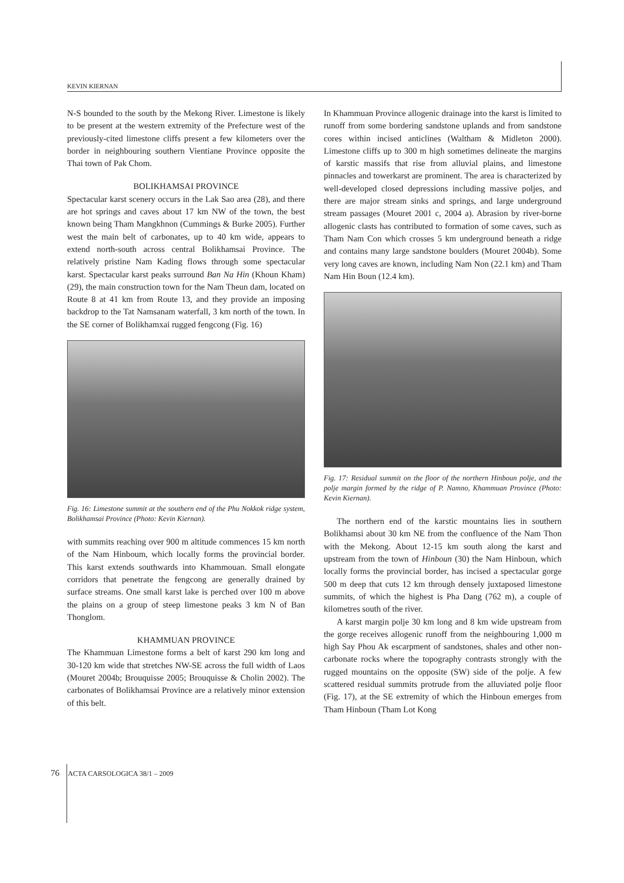KEVIN KIERNAN
N-S bounded to the south by the Mekong River. Limestone is likely to be present at the western extremity of the Prefecture west of the previously-cited limestone cliffs present a few kilometers over the border in neighbouring southern Vientiane Province opposite the Thai town of Pak Chom.
BOLIKHAMSAI PROVINCE
Spectacular karst scenery occurs in the Lak Sao area (28), and there are hot springs and caves about 17 km NW of the town, the best known being Tham Mangkhnon (Cummings & Burke 2005). Further west the main belt of carbonates, up to 40 km wide, appears to extend north-south across central Bolikhamsai Province. The relatively pristine Nam Kading flows through some spectacular karst. Spectacular karst peaks surround Ban Na Hin (Khoun Kham) (29), the main construction town for the Nam Theun dam, located on Route 8 at 41 km from Route 13, and they provide an imposing backdrop to the Tat Namsanam waterfall, 3 km north of the town. In the SE corner of Bolikhamxai rugged fengcong (Fig. 16)
Fig. 16: Limestone summit at the southern end of the Phu Nokkok ridge system, Bolikhamsai Province (Photo: Kevin Kiernan).
with summits reaching over 900 m altitude commences 15 km north of the Nam Hinboum, which locally forms the provincial border. This karst extends southwards into Khammouan. Small elongate corridors that penetrate the fengcong are generally drained by surface streams. One small karst lake is perched over 100 m above the plains on a group of steep limestone peaks 3 km N of Ban Thonglom.
KHAMMUAN PROVINCE
The Khammuan Limestone forms a belt of karst 290 km long and 30-120 km wide that stretches NW-SE across the full width of Laos (Mouret 2004b; Brouquisse 2005; Brouquisse & Cholin 2002). The carbonates of Bolikhamsai Province are a relatively minor extension of this belt.
In Khammuan Province allogenic drainage into the karst is limited to runoff from some bordering sandstone uplands and from sandstone cores within incised anticlines (Waltham & Midleton 2000). Limestone cliffs up to 300 m high sometimes delineate the margins of karstic massifs that rise from alluvial plains, and limestone pinnacles and towerkarst are prominent. The area is characterized by well-developed closed depressions including massive poljes, and there are major stream sinks and springs, and large underground stream passages (Mouret 2001 c, 2004 a). Abrasion by river-borne allogenic clasts has contributed to formation of some caves, such as Tham Nam Con which crosses 5 km underground beneath a ridge and contains many large sandstone boulders (Mouret 2004b). Some very long caves are known, including Nam Non (22.1 km) and Tham Nam Hin Boun (12.4 km).
Fig. 17: Residual summit on the floor of the northern Hinboun polje, and the polje margin formed by the ridge of P. Namno, Khammuan Province (Photo: Kevin Kiernan).
The northern end of the karstic mountains lies in southern Bolikhamsi about 30 km NE from the confluence of the Nam Thon with the Mekong. About 12-15 km south along the karst and upstream from the town of Hinboun (30) the Nam Hinboun, which locally forms the provincial border, has incised a spectacular gorge 500 m deep that cuts 12 km through densely juxtaposed limestone summits, of which the highest is Pha Dang (762 m), a couple of kilometres south of the river.
A karst margin polje 30 km long and 8 km wide upstream from the gorge receives allogenic runoff from the neighbouring 1,000 m high Say Phou Ak escarpment of sandstones, shales and other non-carbonate rocks where the topography contrasts strongly with the rugged mountains on the opposite (SW) side of the polje. A few scattered residual summits protrude from the alluviated polje floor (Fig. 17), at the SE extremity of which the Hinboun emerges from Tham Hinboun (Tham Lot Kong
76 ACTA CARSOLOGICA 38/1 – 2009